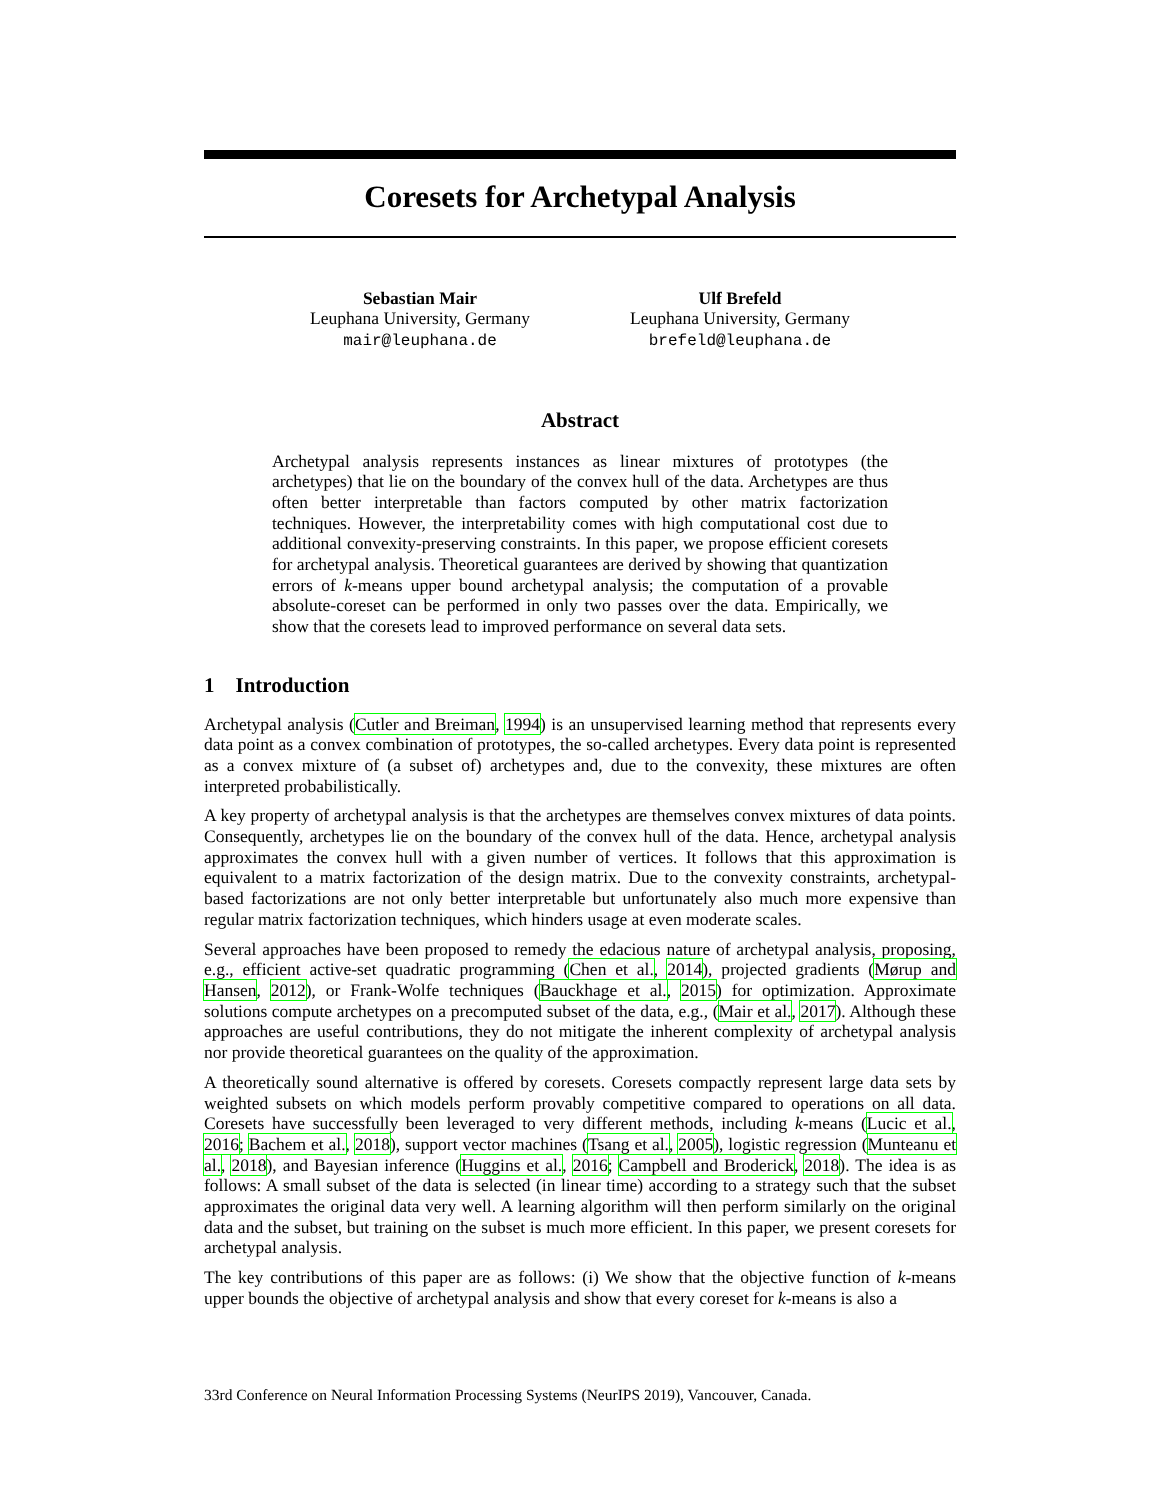Coresets for Archetypal Analysis
Sebastian Mair
Leuphana University, Germany
mair@leuphana.de
Ulf Brefeld
Leuphana University, Germany
brefeld@leuphana.de
Abstract
Archetypal analysis represents instances as linear mixtures of prototypes (the archetypes) that lie on the boundary of the convex hull of the data. Archetypes are thus often better interpretable than factors computed by other matrix factorization techniques. However, the interpretability comes with high computational cost due to additional convexity-preserving constraints. In this paper, we propose efficient coresets for archetypal analysis. Theoretical guarantees are derived by showing that quantization errors of k-means upper bound archetypal analysis; the computation of a provable absolute-coreset can be performed in only two passes over the data. Empirically, we show that the coresets lead to improved performance on several data sets.
1 Introduction
Archetypal analysis (Cutler and Breiman, 1994) is an unsupervised learning method that represents every data point as a convex combination of prototypes, the so-called archetypes. Every data point is represented as a convex mixture of (a subset of) archetypes and, due to the convexity, these mixtures are often interpreted probabilistically.
A key property of archetypal analysis is that the archetypes are themselves convex mixtures of data points. Consequently, archetypes lie on the boundary of the convex hull of the data. Hence, archetypal analysis approximates the convex hull with a given number of vertices. It follows that this approximation is equivalent to a matrix factorization of the design matrix. Due to the convexity constraints, archetypal-based factorizations are not only better interpretable but unfortunately also much more expensive than regular matrix factorization techniques, which hinders usage at even moderate scales.
Several approaches have been proposed to remedy the edacious nature of archetypal analysis, proposing, e.g., efficient active-set quadratic programming (Chen et al., 2014), projected gradients (Mørup and Hansen, 2012), or Frank-Wolfe techniques (Bauckhage et al., 2015) for optimization. Approximate solutions compute archetypes on a precomputed subset of the data, e.g., (Mair et al., 2017). Although these approaches are useful contributions, they do not mitigate the inherent complexity of archetypal analysis nor provide theoretical guarantees on the quality of the approximation.
A theoretically sound alternative is offered by coresets. Coresets compactly represent large data sets by weighted subsets on which models perform provably competitive compared to operations on all data. Coresets have successfully been leveraged to very different methods, including k-means (Lucic et al., 2016; Bachem et al., 2018), support vector machines (Tsang et al., 2005), logistic regression (Munteanu et al., 2018), and Bayesian inference (Huggins et al., 2016; Campbell and Broderick, 2018). The idea is as follows: A small subset of the data is selected (in linear time) according to a strategy such that the subset approximates the original data very well. A learning algorithm will then perform similarly on the original data and the subset, but training on the subset is much more efficient. In this paper, we present coresets for archetypal analysis.
The key contributions of this paper are as follows: (i) We show that the objective function of k-means upper bounds the objective of archetypal analysis and show that every coreset for k-means is also a
33rd Conference on Neural Information Processing Systems (NeurIPS 2019), Vancouver, Canada.